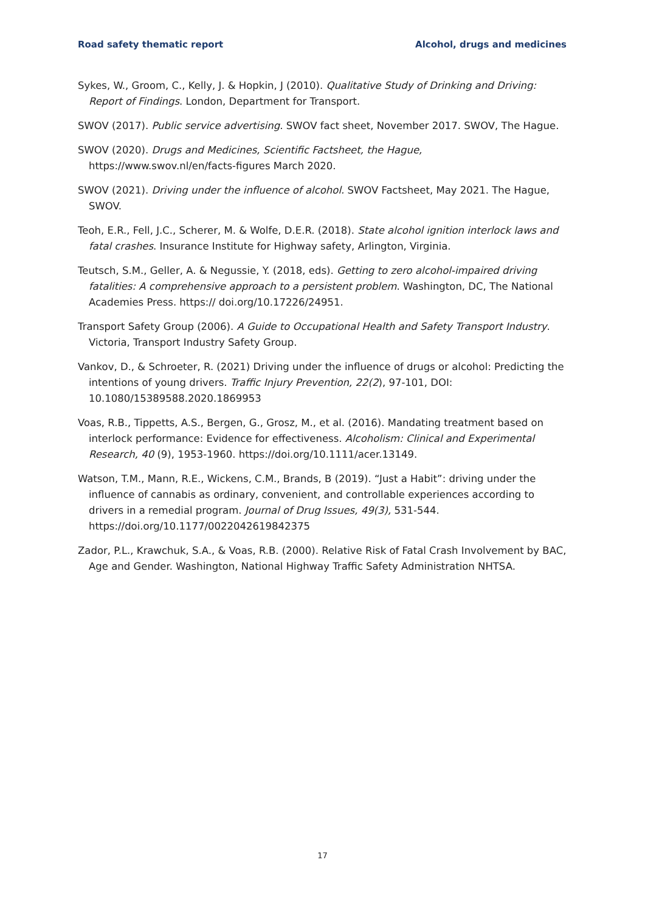Road safety thematic report Alcohol, drugs and medicines
Sykes, W., Groom, C., Kelly, J. & Hopkin, J (2010). Qualitative Study of Drinking and Driving: Report of Findings. London, Department for Transport.
SWOV (2017). Public service advertising. SWOV fact sheet, November 2017. SWOV, The Hague.
SWOV (2020). Drugs and Medicines, Scientific Factsheet, the Hague, https://www.swov.nl/en/facts-figures March 2020.
SWOV (2021). Driving under the influence of alcohol. SWOV Factsheet, May 2021. The Hague, SWOV.
Teoh, E.R., Fell, J.C., Scherer, M. & Wolfe, D.E.R. (2018). State alcohol ignition interlock laws and fatal crashes. Insurance Institute for Highway safety, Arlington, Virginia.
Teutsch, S.M., Geller, A. & Negussie, Y. (2018, eds). Getting to zero alcohol-impaired driving fatalities: A comprehensive approach to a persistent problem. Washington, DC, The National Academies Press. https:// doi.org/10.17226/24951.
Transport Safety Group (2006). A Guide to Occupational Health and Safety Transport Industry. Victoria, Transport Industry Safety Group.
Vankov, D., & Schroeter, R. (2021) Driving under the influence of drugs or alcohol: Predicting the intentions of young drivers. Traffic Injury Prevention, 22(2), 97-101, DOI: 10.1080/15389588.2020.1869953
Voas, R.B., Tippetts, A.S., Bergen, G., Grosz, M., et al. (2016). Mandating treatment based on interlock performance: Evidence for effectiveness. Alcoholism: Clinical and Experimental Research, 40 (9), 1953-1960. https://doi.org/10.1111/acer.13149.
Watson, T.M., Mann, R.E., Wickens, C.M., Brands, B (2019). “Just a Habit”: driving under the influence of cannabis as ordinary, convenient, and controllable experiences according to drivers in a remedial program. Journal of Drug Issues, 49(3), 531-544. https://doi.org/10.1177/0022042619842375
Zador, P.L., Krawchuk, S.A., & Voas, R.B. (2000). Relative Risk of Fatal Crash Involvement by BAC, Age and Gender. Washington, National Highway Traffic Safety Administration NHTSA.
17